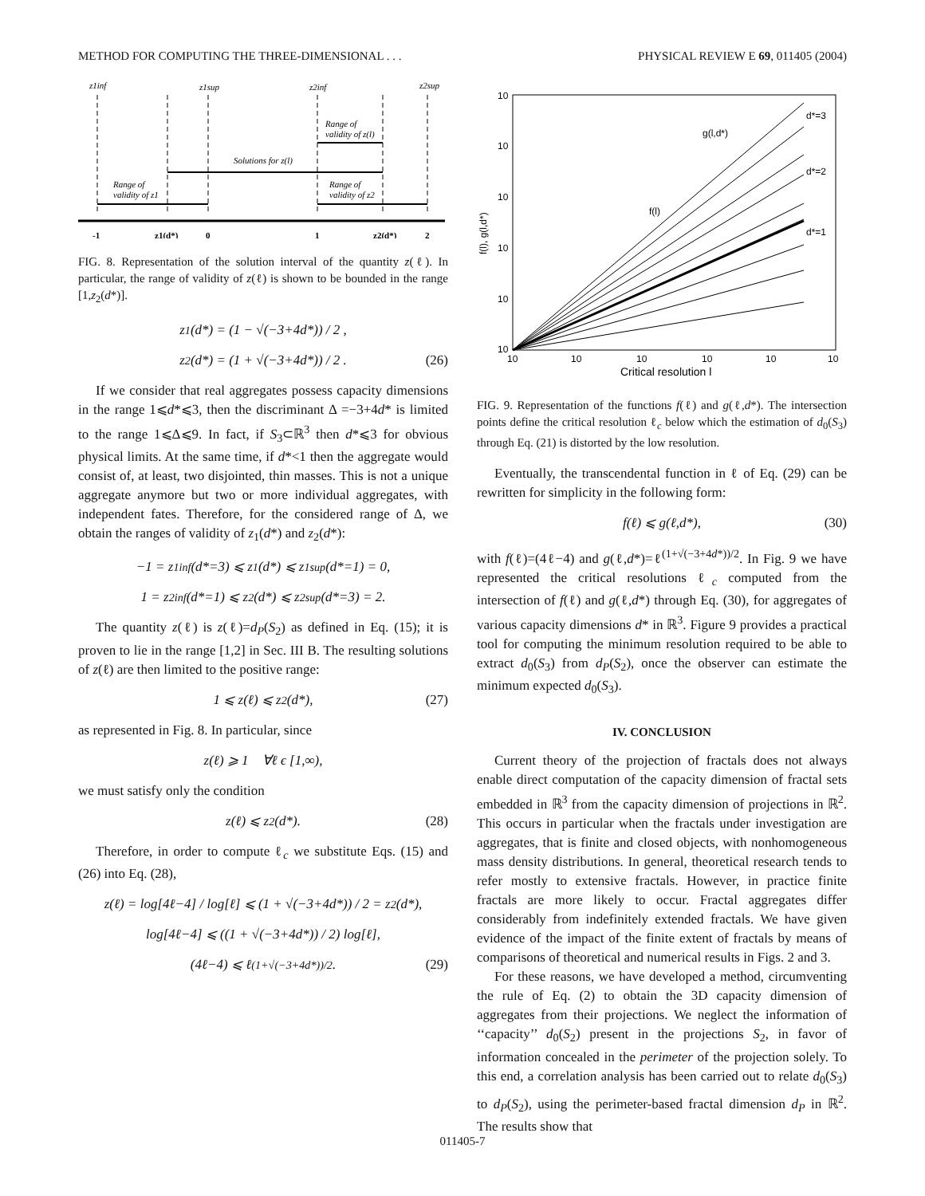METHOD FOR COMPUTING THE THREE-DIMENSIONAL . . . PHYSICAL REVIEW E 69, 011405 (2004)
z1inf
z1sup
z2inf
z2sup
Solutions for z(l)
Range of
validity of z(l)
Range of
validity of z1
Range of
validity of z2
-1
z1(d*)
0
1
z2(d*)
2
FIG. 8. Representation of the solution interval of the quantity z(ℓ). In particular, the range of validity of z(ℓ) is shown to be bounded in the range [1,z<sub>2</sub>(d*)].
z<sub>1</sub>(d*) = (1 − √(−3+4d*)) / 2 ,
z<sub>2</sub>(d*) = (1 + √(−3+4d*)) / 2 . (26)
If we consider that real aggregates possess capacity dimensions in the range 1⩽d*⩽3, then the discriminant Δ =−3+4d* is limited to the range 1⩽Δ⩽9. In fact, if S<sub>3</sub>⊂ℝ<sup>3</sup> then d*⩽3 for obvious physical limits. At the same time, if d*<1 then the aggregate would consist of, at least, two disjointed, thin masses. This is not a unique aggregate anymore but two or more individual aggregates, with independent fates. Therefore, for the considered range of Δ, we obtain the ranges of validity of z<sub>1</sub>(d*) and z<sub>2</sub>(d*):
−1 = z<sub>1</sub><sup>inf</sup>(d*=3) ⩽ z<sub>1</sub>(d*) ⩽ z<sub>1</sub><sup>sup</sup>(d*=1) = 0,
1 = z<sub>2</sub><sup>inf</sup>(d*=1) ⩽ z<sub>2</sub>(d*) ⩽ z<sub>2</sub><sup>sup</sup>(d*=3) = 2.
The quantity z(ℓ) is z(ℓ)=d<sub>P</sub>(S<sub>2</sub>) as defined in Eq. (15); it is proven to lie in the range [1,2] in Sec. III B. The resulting solutions of z(ℓ) are then limited to the positive range:
1 ⩽ z(ℓ) ⩽ z<sub>2</sub>(d*), (27)
as represented in Fig. 8. In particular, since
z(ℓ) ⩾ 1 ∀ℓ ϵ [1,∞),
we must satisfy only the condition
z(ℓ) ⩽ z<sub>2</sub>(d*). (28)
Therefore, in order to compute ℓ<sub>c</sub> we substitute Eqs. (15) and (26) into Eq. (28),
z(ℓ) = log[4ℓ−4] / log[ℓ] ⩽ (1 + √(−3+4d*)) / 2 = z<sub>2</sub>(d*),
log[4ℓ−4] ⩽ ((1 + √(−3+4d*)) / 2) log[ℓ],
(4ℓ−4) ⩽ ℓ<sup>(1+√(−3+4d*))/2</sup>. (29)
10
10
10
10
10
10
10
10
10
10
10
10
Critical resolution l
f(l), g(l,d*)
g(l,d*)
f(l)
d*=3
d*=2
d*=1
FIG. 9. Representation of the functions f(ℓ) and g(ℓ,d*). The intersection points define the critical resolution ℓ<sub>c</sub> below which the estimation of d<sub>0</sub>(S<sub>3</sub>) through Eq. (21) is distorted by the low resolution.
Eventually, the transcendental function in ℓ of Eq. (29) can be rewritten for simplicity in the following form:
f(ℓ) ⩽ g(ℓ,d*), (30)
with f(ℓ)=(4ℓ−4) and g(ℓ,d*)=ℓ<sup>(1+√(−3+4d*))/2</sup>. In Fig. 9 we have represented the critical resolutions ℓ<sub>c</sub> computed from the intersection of f(ℓ) and g(ℓ,d*) through Eq. (30), for aggregates of various capacity dimensions d* in ℝ<sup>3</sup>. Figure 9 provides a practical tool for computing the minimum resolution required to be able to extract d<sub>0</sub>(S<sub>3</sub>) from d<sub>P</sub>(S<sub>2</sub>), once the observer can estimate the minimum expected d<sub>0</sub>(S<sub>3</sub>).
IV. CONCLUSION
Current theory of the projection of fractals does not always enable direct computation of the capacity dimension of fractal sets embedded in ℝ<sup>3</sup> from the capacity dimension of projections in ℝ<sup>2</sup>. This occurs in particular when the fractals under investigation are aggregates, that is finite and closed objects, with nonhomogeneous mass density distributions. In general, theoretical research tends to refer mostly to extensive fractals. However, in practice finite fractals are more likely to occur. Fractal aggregates differ considerably from indefinitely extended fractals. We have given evidence of the impact of the finite extent of fractals by means of comparisons of theoretical and numerical results in Figs. 2 and 3.
For these reasons, we have developed a method, circumventing the rule of Eq. (2) to obtain the 3D capacity dimension of aggregates from their projections. We neglect the information of ‘‘capacity’’ d<sub>0</sub>(S<sub>2</sub>) present in the projections S<sub>2</sub>, in favor of information concealed in the perimeter of the projection solely. To this end, a correlation analysis has been carried out to relate d<sub>0</sub>(S<sub>3</sub>) to d<sub>P</sub>(S<sub>2</sub>), using the perimeter-based fractal dimension d<sub>P</sub> in ℝ<sup>2</sup>. The results show that
011405-7